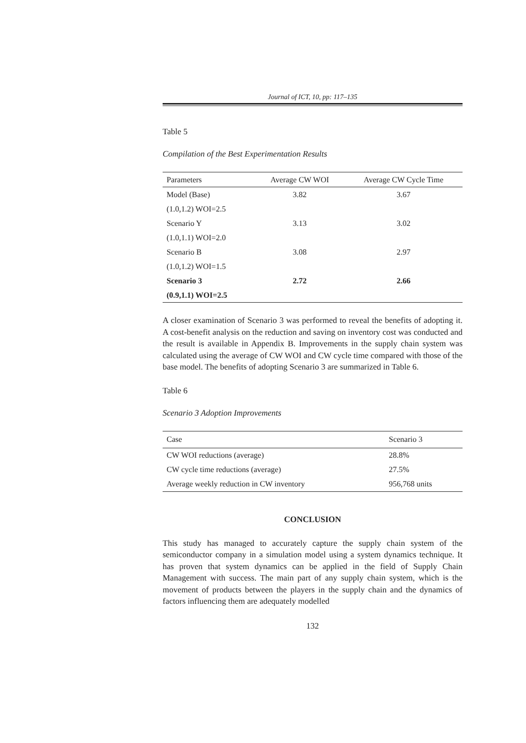Journal of ICT, 10, pp: 117–135
Table 5
Compilation of the Best Experimentation Results
| Parameters | Average CW WOI | Average CW Cycle Time |
| --- | --- | --- |
| Model (Base) | 3.82 | 3.67 |
| (1.0,1.2) WOI=2.5 | | |
| Scenario Y | 3.13 | 3.02 |
| (1.0,1.1) WOI=2.0 | | |
| Scenario B | 3.08 | 2.97 |
| (1.0,1.2) WOI=1.5 | | |
| Scenario 3 | 2.72 | 2.66 |
| (0.9,1.1) WOI=2.5 | | |
A closer examination of Scenario 3 was performed to reveal the benefits of adopting it. A cost-benefit analysis on the reduction and saving on inventory cost was conducted and the result is available in Appendix B. Improvements in the supply chain system was calculated using the average of CW WOI and CW cycle time compared with those of the base model. The benefits of adopting Scenario 3 are summarized in Table 6.
Table 6
Scenario 3 Adoption Improvements
| Case | Scenario 3 |
| --- | --- |
| CW WOI reductions (average) | 28.8% |
| CW cycle time reductions (average) | 27.5% |
| Average weekly reduction in CW inventory | 956,768 units |
CONCLUSION
This study has managed to accurately capture the supply chain system of the semiconductor company in a simulation model using a system dynamics technique. It has proven that system dynamics can be applied in the field of Supply Chain Management with success. The main part of any supply chain system, which is the movement of products between the players in the supply chain and the dynamics of factors influencing them are adequately modelled
132